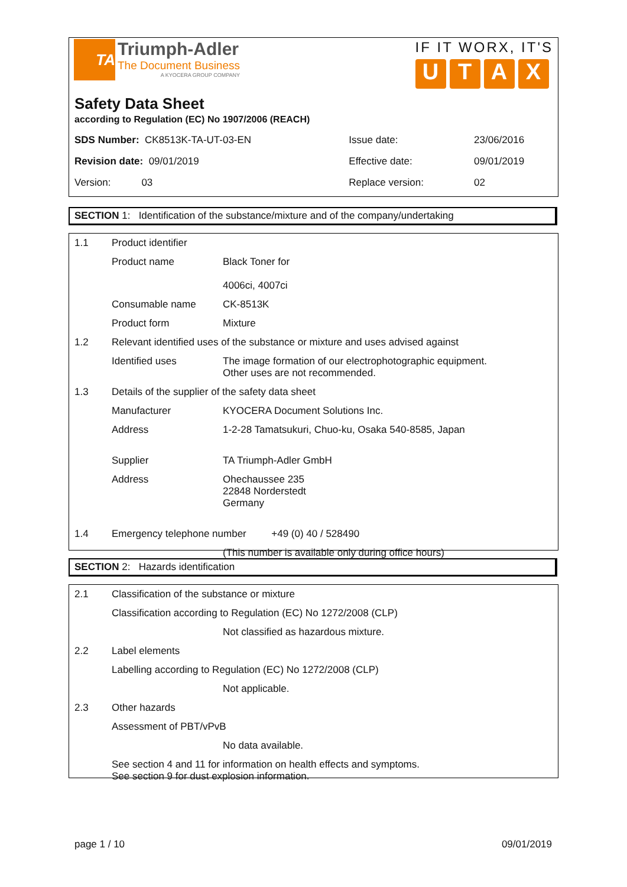TA
Triumph-Adler
The Document Business
A KYOCERA GROUP COMPANY
IF IT WORX, IT'S
UTAX
Safety Data Sheet
according to Regulation (EC) No 1907/2006 (REACH)
| SDS Number: CK8513K-TA-UT-03-EN | Issue date: | 23/06/2016 |
| Revision date: 09/01/2019 | Effective date: | 09/01/2019 |
| Version: 03 | Replace version: | 02 |
SECTION 1: Identification of the substance/mixture and of the company/undertaking
| 1.1 | Product identifier | |
| | Product name | Black Toner for 4006ci, 4007ci |
| | Consumable name | CK-8513K |
| | Product form | Mixture |
| 1.2 | Relevant identified uses of the substance or mixture and uses advised against | |
| | Identified uses | The image formation of our electrophotographic equipment. Other uses are not recommended. |
| 1.3 | Details of the supplier of the safety data sheet | |
| | Manufacturer | KYOCERA Document Solutions Inc. |
| | Address | 1-2-28 Tamatsukuri, Chuo-ku, Osaka 540-8585, Japan |
| | Supplier | TA Triumph-Adler GmbH |
| | Address | Ohechaussee 235 22848 Norderstedt Germany |
| 1.4 | Emergency telephone number +49 (0) 40 / 528490 | |
| | | (This number is available only during office hours) |
SECTION 2: Hazards identification
| 2.1 | Classification of the substance or mixture | |
| | Classification according to Regulation (EC) No 1272/2008 (CLP) | |
| | | Not classified as hazardous mixture. |
| 2.2 | Label elements | |
| | Labelling according to Regulation (EC) No 1272/2008 (CLP) | |
| | | Not applicable. |
| 2.3 | Other hazards | |
| | Assessment of PBT/vPvB | |
| | | No data available. |
| | See section 4 and 11 for information on health effects and symptoms. See section 9 for dust explosion information. | |
page 1 / 10 09/01/2019